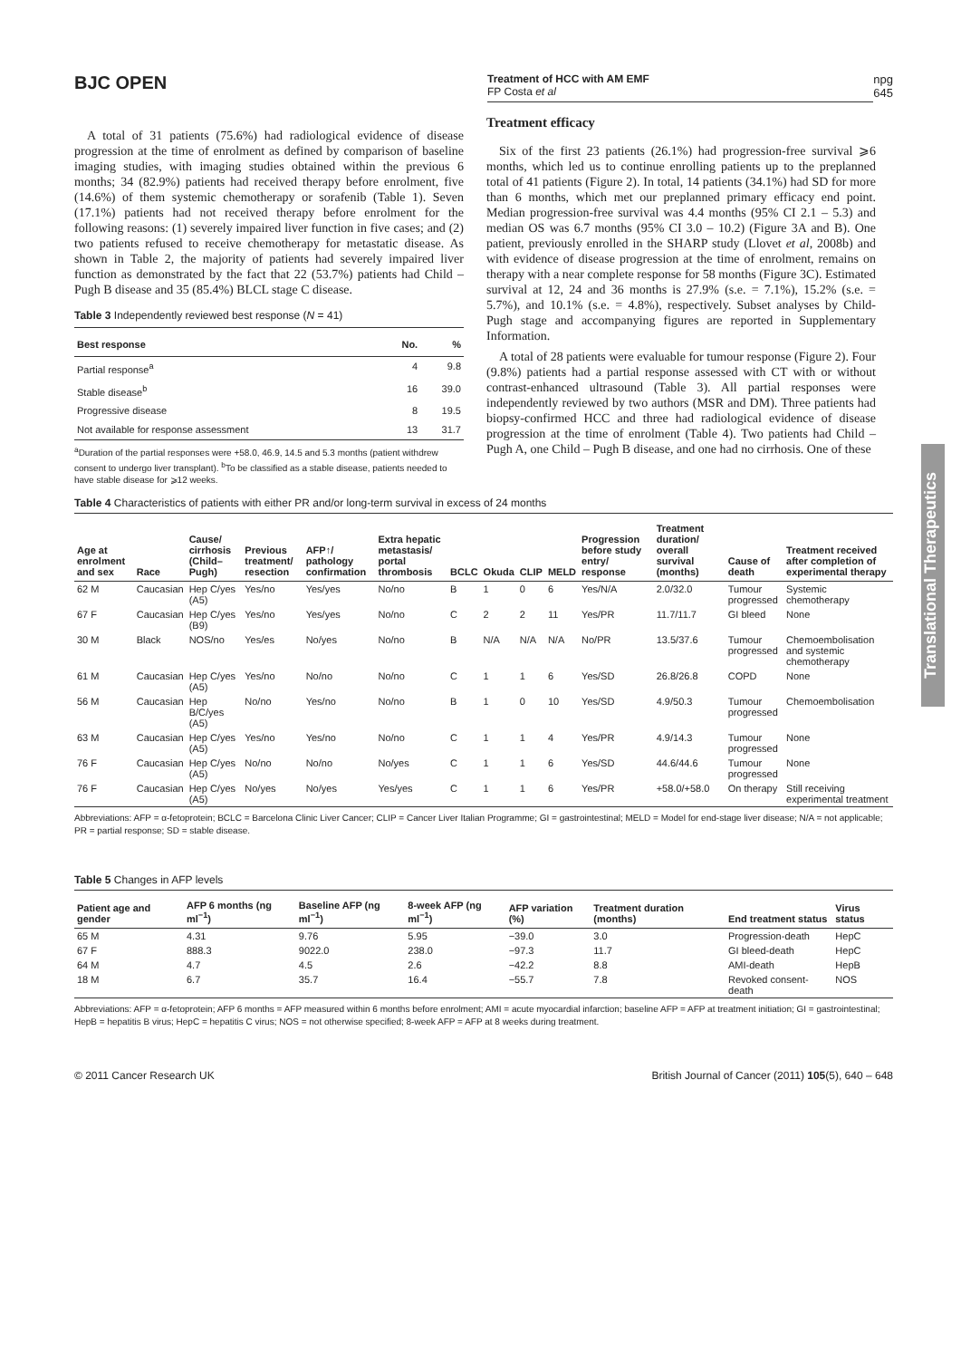BJC OPEN
Treatment of HCC with AM EMF
FP Costa et al
npg
645
A total of 31 patients (75.6%) had radiological evidence of disease progression at the time of enrolment as defined by comparison of baseline imaging studies, with imaging studies obtained within the previous 6 months; 34 (82.9%) patients had received therapy before enrolment, five (14.6%) of them systemic chemotherapy or sorafenib (Table 1). Seven (17.1%) patients had not received therapy before enrolment for the following reasons: (1) severely impaired liver function in five cases; and (2) two patients refused to receive chemotherapy for metastatic disease. As shown in Table 2, the majority of patients had severely impaired liver function as demonstrated by the fact that 22 (53.7%) patients had Child – Pugh B disease and 35 (85.4%) BLCL stage C disease.
Table 3 Independently reviewed best response (N = 41)
| Best response | No. | % |
| --- | --- | --- |
| Partial response<sup>a</sup> | 4 | 9.8 |
| Stable disease<sup>b</sup> | 16 | 39.0 |
| Progressive disease | 8 | 19.5 |
| Not available for response assessment | 13 | 31.7 |
<sup>a</sup> Duration of the partial responses were +58.0, 46.9, 14.5 and 5.3 months (patient withdrew consent to undergo liver transplant). <sup>b</sup>To be classified as a stable disease, patients needed to have stable disease for ⩾12 weeks.
Treatment efficacy
Six of the first 23 patients (26.1%) had progression-free survival ⩾6 months, which led us to continue enrolling patients up to the preplanned total of 41 patients (Figure 2). In total, 14 patients (34.1%) had SD for more than 6 months, which met our preplanned primary efficacy end point. Median progression-free survival was 4.4 months (95% CI 2.1 – 5.3) and median OS was 6.7 months (95% CI 3.0 – 10.2) (Figure 3A and B). One patient, previously enrolled in the SHARP study (Llovet et al, 2008b) and with evidence of disease progression at the time of enrolment, remains on therapy with a near complete response for 58 months (Figure 3C). Estimated survival at 12, 24 and 36 months is 27.9% (s.e. = 7.1%), 15.2% (s.e. = 5.7%), and 10.1% (s.e. = 4.8%), respectively. Subset analyses by Child-Pugh stage and accompanying figures are reported in Supplementary Information.
A total of 28 patients were evaluable for tumour response (Figure 2). Four (9.8%) patients had a partial response assessed with CT with or without contrast-enhanced ultrasound (Table 3). All partial responses were independently reviewed by two authors (MSR and DM). Three patients had biopsy-confirmed HCC and three had radiological evidence of disease progression at the time of enrolment (Table 4). Two patients had Child – Pugh A, one Child – Pugh B disease, and one had no cirrhosis. One of these
Table 4 Characteristics of patients with either PR and/or long-term survival in excess of 24 months
| Age at enrolment and sex | Race | Cause/ cirrhosis (Child– Pugh) | Previous treatment/ resection | AFP↑/ pathology confirmation | Extra hepatic metastasis/ portal thrombosis | BCLC | Okuda | CLIP | MELD | Progression before study entry/ response | Treatment duration/ overall survival (months) | Cause of death | Treatment received after completion of experimental therapy |
| --- | --- | --- | --- | --- | --- | --- | --- | --- | --- | --- | --- | --- | --- |
| 62 M | Caucasian | Hep C/yes (A5) | Yes/no | Yes/yes | No/no | B | 1 | 0 | 6 | Yes/N/A | 2.0/32.0 | Tumour progressed | Systemic chemotherapy |
| 67 F | Caucasian | Hep C/yes (B9) | Yes/no | Yes/yes | No/no | C | 2 | 2 | 11 | Yes/PR | 11.7/11.7 | GI bleed | None |
| 30 M | Black | NOS/no | Yes/es | No/yes | No/no | B | N/A | N/A | N/A | No/PR | 13.5/37.6 | Tumour progressed | Chemoembolisation and systemic chemotherapy |
| 61 M | Caucasian | Hep C/yes (A5) | Yes/no | No/no | No/no | C | 1 | 1 | 6 | Yes/SD | 26.8/26.8 | COPD | None |
| 56 M | Caucasian | Hep B/C/yes (A5) | No/no | Yes/no | No/no | B | 1 | 0 | 10 | Yes/SD | 4.9/50.3 | Tumour progressed | Chemoembolisation |
| 63 M | Caucasian | Hep C/yes (A5) | Yes/no | Yes/no | No/no | C | 1 | 1 | 4 | Yes/PR | 4.9/14.3 | Tumour progressed | None |
| 76 F | Caucasian | Hep C/yes (A5) | No/no | No/no | No/yes | C | 1 | 1 | 6 | Yes/SD | 44.6/44.6 | Tumour progressed | None |
| 76 F | Caucasian | Hep C/yes (A5) | No/yes | No/yes | Yes/yes | C | 1 | 1 | 6 | Yes/PR | +58.0/+58.0 | On therapy | Still receiving experimental treatment |
Abbreviations: AFP = α-fetoprotein; BCLC = Barcelona Clinic Liver Cancer; CLIP = Cancer Liver Italian Programme; GI = gastrointestinal; MELD = Model for end-stage liver disease; N/A = not applicable; PR = partial response; SD = stable disease.
Table 5 Changes in AFP levels
| Patient age and gender | AFP 6 months (ng ml<sup>−1</sup>) | Baseline AFP (ng ml<sup>−1</sup>) | 8-week AFP (ng ml<sup>−1</sup>) | AFP variation (%) | Treatment duration (months) | End treatment status | Virus status |
| --- | --- | --- | --- | --- | --- | --- | --- |
| 65 M | 4.31 | 9.76 | 5.95 | −39.0 | 3.0 | Progression-death | HepC |
| 67 F | 888.3 | 9022.0 | 238.0 | −97.3 | 11.7 | GI bleed-death | HepC |
| 64 M | 4.7 | 4.5 | 2.6 | −42.2 | 8.8 | AMI-death | HepB |
| 18 M | 6.7 | 35.7 | 16.4 | −55.7 | 7.8 | Revoked consent-death | NOS |
Abbreviations: AFP = α-fetoprotein; AFP 6 months = AFP measured within 6 months before enrolment; AMI = acute myocardial infarction; baseline AFP = AFP at treatment initiation; GI = gastrointestinal; HepB = hepatitis B virus; HepC = hepatitis C virus; NOS = not otherwise specified; 8-week AFP = AFP at 8 weeks during treatment.
© 2011 Cancer Research UK British Journal of Cancer (2011) 105(5), 640 – 648
Translational Therapeutics